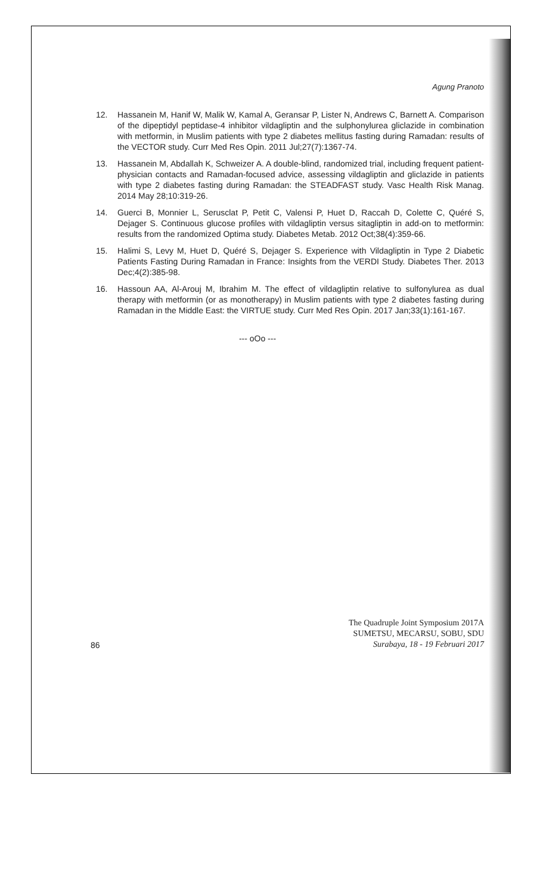Agung Pranoto
12. Hassanein M, Hanif W, Malik W, Kamal A, Geransar P, Lister N, Andrews C, Barnett A. Comparison of the dipeptidyl peptidase-4 inhibitor vildagliptin and the sulphonylurea gliclazide in combination with metformin, in Muslim patients with type 2 diabetes mellitus fasting during Ramadan: results of the VECTOR study. Curr Med Res Opin. 2011 Jul;27(7):1367-74.
13. Hassanein M, Abdallah K, Schweizer A. A double-blind, randomized trial, including frequent patient-physician contacts and Ramadan-focused advice, assessing vildagliptin and gliclazide in patients with type 2 diabetes fasting during Ramadan: the STEADFAST study. Vasc Health Risk Manag. 2014 May 28;10:319-26.
14. Guerci B, Monnier L, Serusclat P, Petit C, Valensi P, Huet D, Raccah D, Colette C, Quéré S, Dejager S. Continuous glucose profiles with vildagliptin versus sitagliptin in add-on to metformin: results from the randomized Optima study. Diabetes Metab. 2012 Oct;38(4):359-66.
15. Halimi S, Levy M, Huet D, Quéré S, Dejager S. Experience with Vildagliptin in Type 2 Diabetic Patients Fasting During Ramadan in France: Insights from the VERDI Study. Diabetes Ther. 2013 Dec;4(2):385-98.
16. Hassoun AA, Al-Arouj M, Ibrahim M. The effect of vildagliptin relative to sulfonylurea as dual therapy with metformin (or as monotherapy) in Muslim patients with type 2 diabetes fasting during Ramadan in the Middle East: the VIRTUE study. Curr Med Res Opin. 2017 Jan;33(1):161-167.
--- oOo ---
86
The Quadruple Joint Symposium 2017A
SUMETSU, MECARSU, SOBU, SDU
Surabaya, 18 - 19 Februari 2017